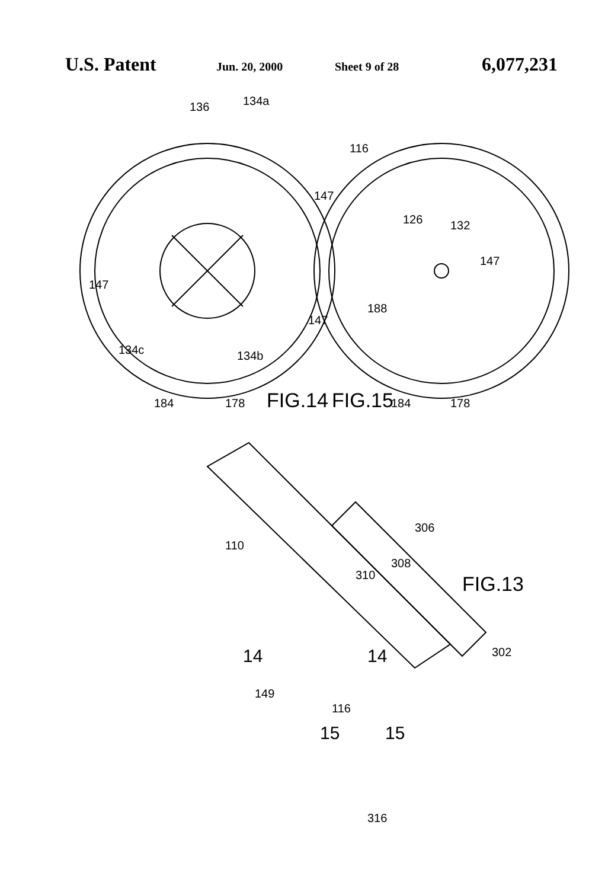U.S. Patent Jun. 20, 2000 Sheet 9 of 28 6,077,231
136
134a
147
147
134c
134b
184
178
FIG.14
116
126
132
147
188
147
FIG.15
184
178
110
306
308
310
FIG.13
302
14
14
149
15
15
116
316